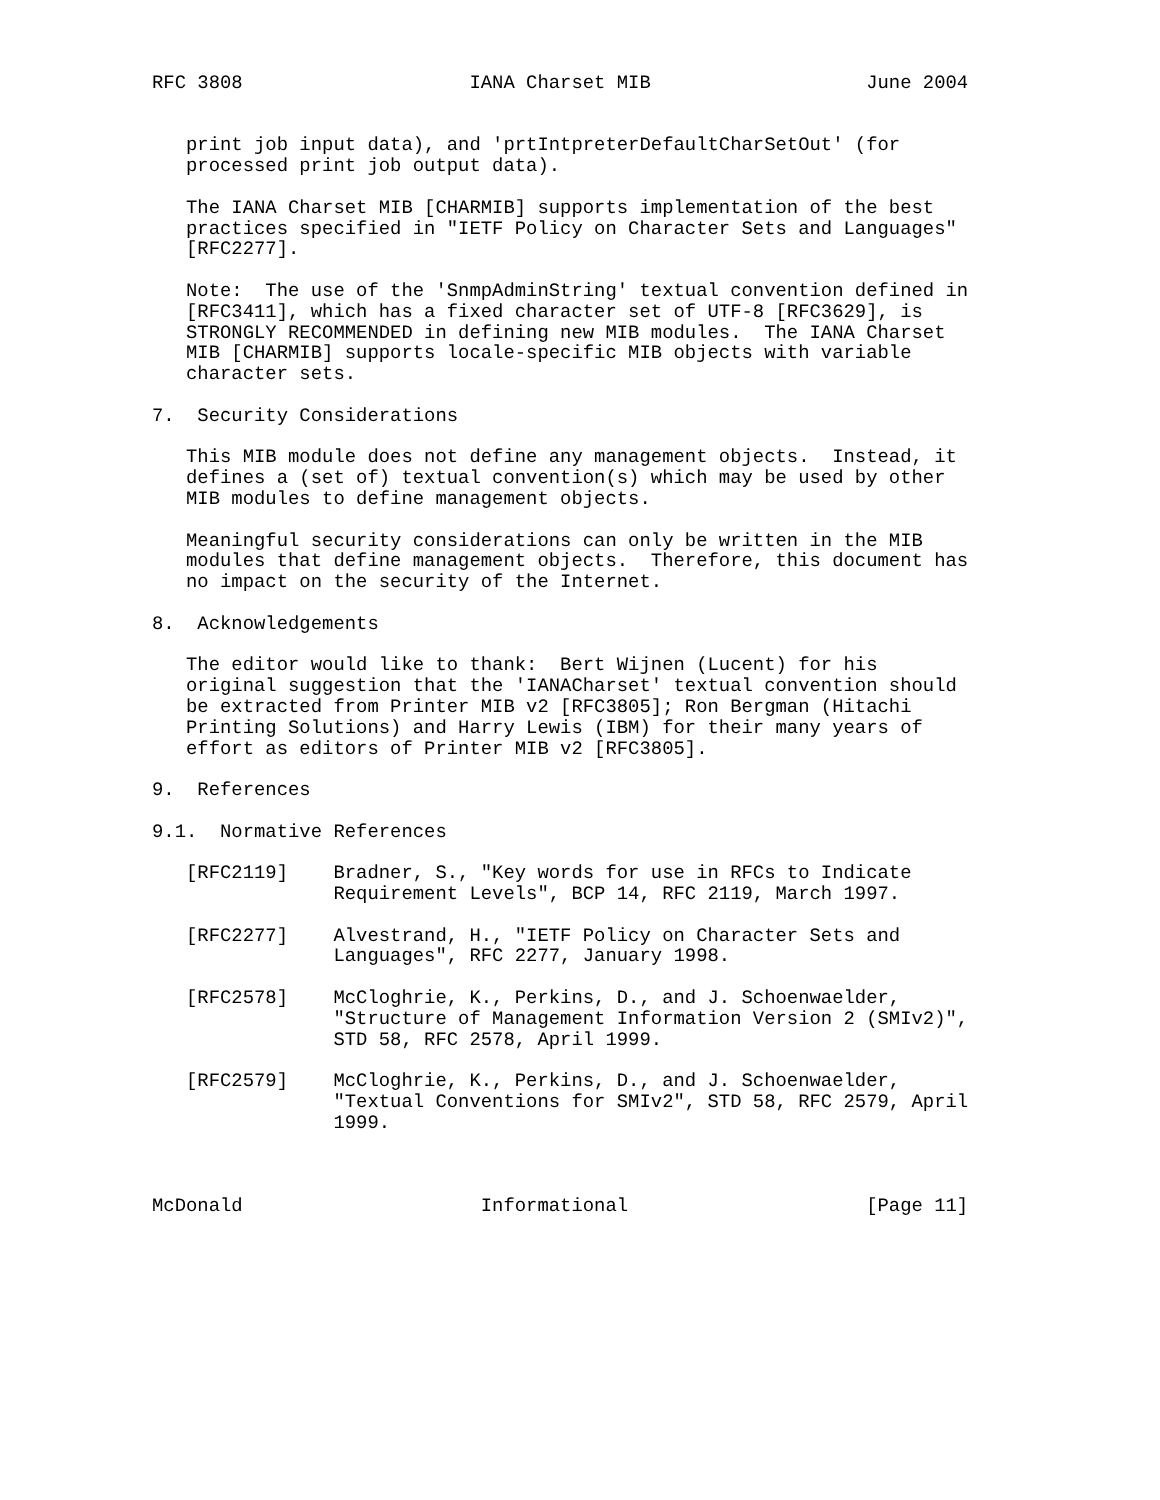RFC 3808                    IANA Charset MIB                   June 2004


   print job input data), and 'prtIntpreterDefaultCharSetOut' (for
   processed print job output data).

   The IANA Charset MIB [CHARMIB] supports implementation of the best
   practices specified in "IETF Policy on Character Sets and Languages"
   [RFC2277].

   Note:  The use of the 'SnmpAdminString' textual convention defined in
   [RFC3411], which has a fixed character set of UTF-8 [RFC3629], is
   STRONGLY RECOMMENDED in defining new MIB modules.  The IANA Charset
   MIB [CHARMIB] supports locale-specific MIB objects with variable
   character sets.

7.  Security Considerations

   This MIB module does not define any management objects.  Instead, it
   defines a (set of) textual convention(s) which may be used by other
   MIB modules to define management objects.

   Meaningful security considerations can only be written in the MIB
   modules that define management objects.  Therefore, this document has
   no impact on the security of the Internet.

8.  Acknowledgements

   The editor would like to thank:  Bert Wijnen (Lucent) for his
   original suggestion that the 'IANACharset' textual convention should
   be extracted from Printer MIB v2 [RFC3805]; Ron Bergman (Hitachi
   Printing Solutions) and Harry Lewis (IBM) for their many years of
   effort as editors of Printer MIB v2 [RFC3805].

9.  References

9.1.  Normative References

   [RFC2119]    Bradner, S., "Key words for use in RFCs to Indicate
                Requirement Levels", BCP 14, RFC 2119, March 1997.

   [RFC2277]    Alvestrand, H., "IETF Policy on Character Sets and
                Languages", RFC 2277, January 1998.

   [RFC2578]    McCloghrie, K., Perkins, D., and J. Schoenwaelder,
                "Structure of Management Information Version 2 (SMIv2)",
                STD 58, RFC 2578, April 1999.

   [RFC2579]    McCloghrie, K., Perkins, D., and J. Schoenwaelder,
                "Textual Conventions for SMIv2", STD 58, RFC 2579, April
                1999.



McDonald                     Informational                     [Page 11]